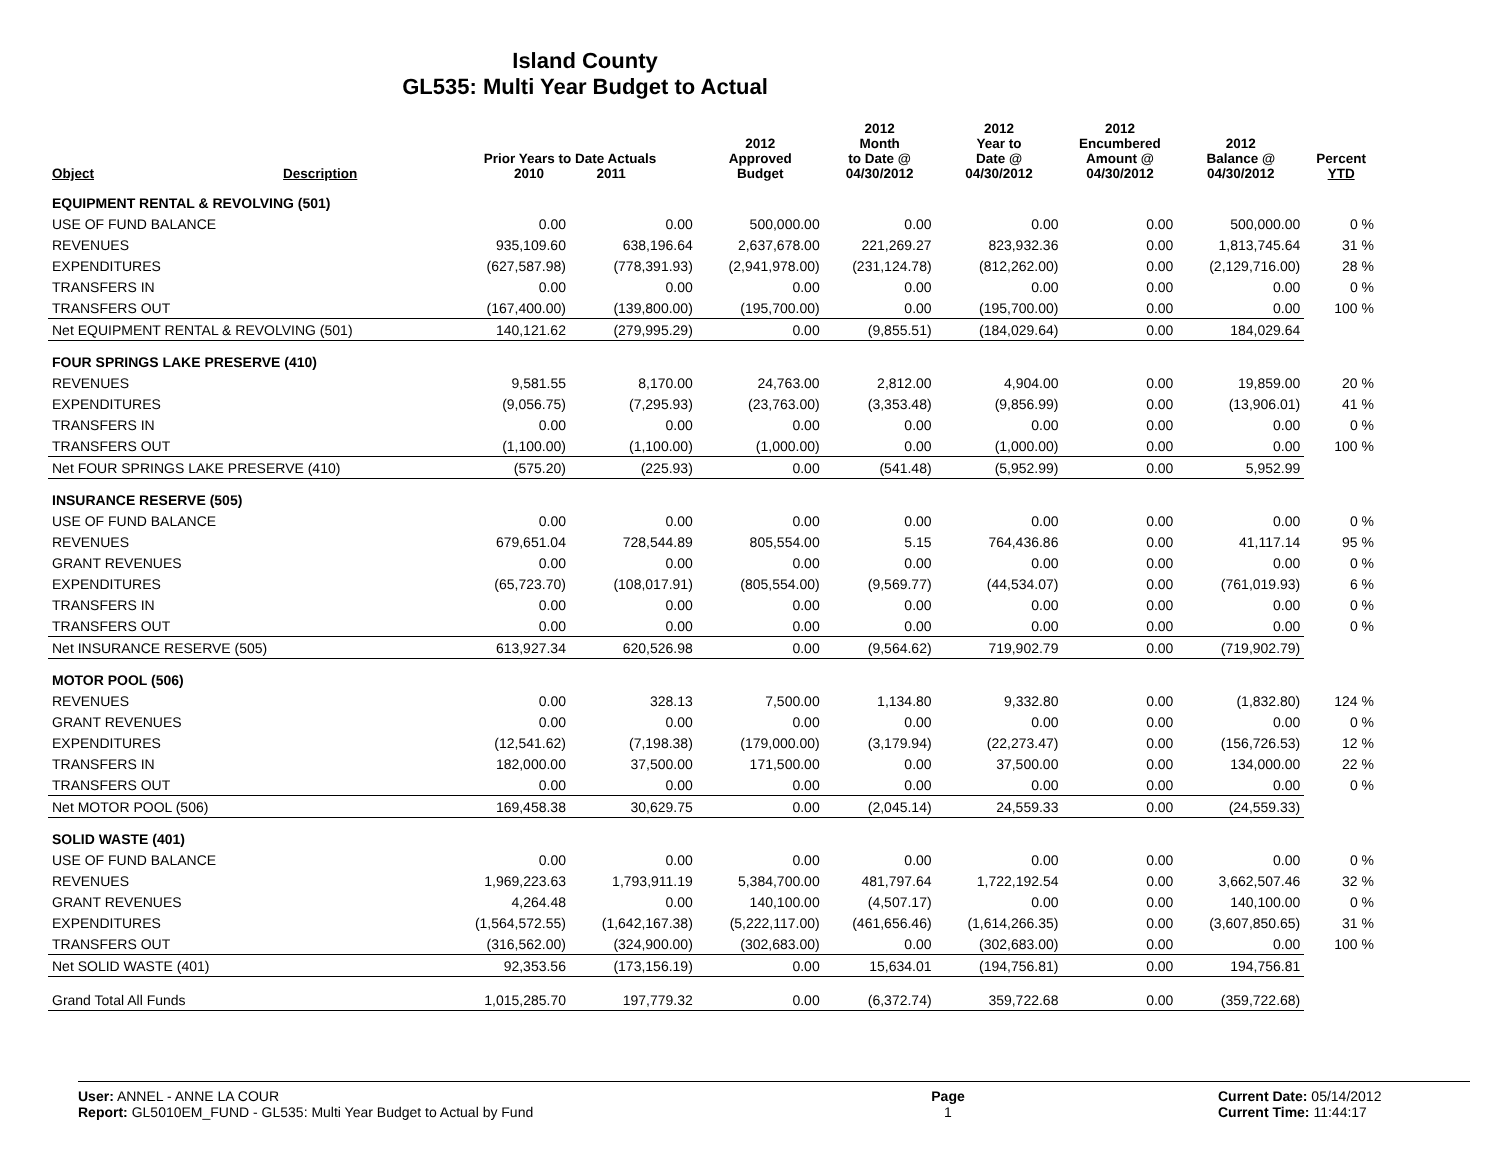Island County
GL535: Multi Year Budget to Actual
| Object | Description | Prior Years to Date Actuals 2010 2011 | | 2012 Approved Budget | 2012 Month to Date @ 04/30/2012 | 2012 Year to Date @ 04/30/2012 | 2012 Encumbered Amount @ 04/30/2012 | 2012 Balance @ 04/30/2012 | Percent YTD |
| --- | --- | --- | --- | --- | --- | --- | --- | --- | --- |
| EQUIPMENT RENTAL & REVOLVING (501) | | | | | | | | | |
| USE OF FUND BALANCE | | 0.00 | 0.00 | 500,000.00 | 0.00 | 0.00 | 0.00 | 500,000.00 | 0 % |
| REVENUES | | 935,109.60 | 638,196.64 | 2,637,678.00 | 221,269.27 | 823,932.36 | 0.00 | 1,813,745.64 | 31 % |
| EXPENDITURES | | (627,587.98) | (778,391.93) | (2,941,978.00) | (231,124.78) | (812,262.00) | 0.00 | (2,129,716.00) | 28 % |
| TRANSFERS IN | | 0.00 | 0.00 | 0.00 | 0.00 | 0.00 | 0.00 | 0.00 | 0 % |
| TRANSFERS OUT | | (167,400.00) | (139,800.00) | (195,700.00) | 0.00 | (195,700.00) | 0.00 | 0.00 | 100 % |
| Net EQUIPMENT RENTAL & REVOLVING (501) | | 140,121.62 | (279,995.29) | 0.00 | (9,855.51) | (184,029.64) | 0.00 | 184,029.64 | |
| FOUR SPRINGS LAKE PRESERVE (410) | | | | | | | | | |
| REVENUES | | 9,581.55 | 8,170.00 | 24,763.00 | 2,812.00 | 4,904.00 | 0.00 | 19,859.00 | 20 % |
| EXPENDITURES | | (9,056.75) | (7,295.93) | (23,763.00) | (3,353.48) | (9,856.99) | 0.00 | (13,906.01) | 41 % |
| TRANSFERS IN | | 0.00 | 0.00 | 0.00 | 0.00 | 0.00 | 0.00 | 0.00 | 0 % |
| TRANSFERS OUT | | (1,100.00) | (1,100.00) | (1,000.00) | 0.00 | (1,000.00) | 0.00 | 0.00 | 100 % |
| Net FOUR SPRINGS LAKE PRESERVE (410) | | (575.20) | (225.93) | 0.00 | (541.48) | (5,952.99) | 0.00 | 5,952.99 | |
| INSURANCE RESERVE (505) | | | | | | | | | |
| USE OF FUND BALANCE | | 0.00 | 0.00 | 0.00 | 0.00 | 0.00 | 0.00 | 0.00 | 0 % |
| REVENUES | | 679,651.04 | 728,544.89 | 805,554.00 | 5.15 | 764,436.86 | 0.00 | 41,117.14 | 95 % |
| GRANT REVENUES | | 0.00 | 0.00 | 0.00 | 0.00 | 0.00 | 0.00 | 0.00 | 0 % |
| EXPENDITURES | | (65,723.70) | (108,017.91) | (805,554.00) | (9,569.77) | (44,534.07) | 0.00 | (761,019.93) | 6 % |
| TRANSFERS IN | | 0.00 | 0.00 | 0.00 | 0.00 | 0.00 | 0.00 | 0.00 | 0 % |
| TRANSFERS OUT | | 0.00 | 0.00 | 0.00 | 0.00 | 0.00 | 0.00 | 0.00 | 0 % |
| Net INSURANCE RESERVE (505) | | 613,927.34 | 620,526.98 | 0.00 | (9,564.62) | 719,902.79 | 0.00 | (719,902.79) | |
| MOTOR POOL (506) | | | | | | | | | |
| REVENUES | | 0.00 | 328.13 | 7,500.00 | 1,134.80 | 9,332.80 | 0.00 | (1,832.80) | 124 % |
| GRANT REVENUES | | 0.00 | 0.00 | 0.00 | 0.00 | 0.00 | 0.00 | 0.00 | 0 % |
| EXPENDITURES | | (12,541.62) | (7,198.38) | (179,000.00) | (3,179.94) | (22,273.47) | 0.00 | (156,726.53) | 12 % |
| TRANSFERS IN | | 182,000.00 | 37,500.00 | 171,500.00 | 0.00 | 37,500.00 | 0.00 | 134,000.00 | 22 % |
| TRANSFERS OUT | | 0.00 | 0.00 | 0.00 | 0.00 | 0.00 | 0.00 | 0.00 | 0 % |
| Net MOTOR POOL (506) | | 169,458.38 | 30,629.75 | 0.00 | (2,045.14) | 24,559.33 | 0.00 | (24,559.33) | |
| SOLID WASTE (401) | | | | | | | | | |
| USE OF FUND BALANCE | | 0.00 | 0.00 | 0.00 | 0.00 | 0.00 | 0.00 | 0.00 | 0 % |
| REVENUES | | 1,969,223.63 | 1,793,911.19 | 5,384,700.00 | 481,797.64 | 1,722,192.54 | 0.00 | 3,662,507.46 | 32 % |
| GRANT REVENUES | | 4,264.48 | 0.00 | 140,100.00 | (4,507.17) | 0.00 | 0.00 | 140,100.00 | 0 % |
| EXPENDITURES | | (1,564,572.55) | (1,642,167.38) | (5,222,117.00) | (461,656.46) | (1,614,266.35) | 0.00 | (3,607,850.65) | 31 % |
| TRANSFERS OUT | | (316,562.00) | (324,900.00) | (302,683.00) | 0.00 | (302,683.00) | 0.00 | 0.00 | 100 % |
| Net SOLID WASTE (401) | | 92,353.56 | (173,156.19) | 0.00 | 15,634.01 | (194,756.81) | 0.00 | 194,756.81 | |
| Grand Total All Funds | | 1,015,285.70 | 197,779.32 | 0.00 | (6,372.74) | 359,722.68 | 0.00 | (359,722.68) | |
User: ANNEL - ANNE LA COUR
Report: GL5010EM_FUND - GL535: Multi Year Budget to Actual by Fund
Page
1
Current Date: 05/14/2012
Current Time: 11:44:17